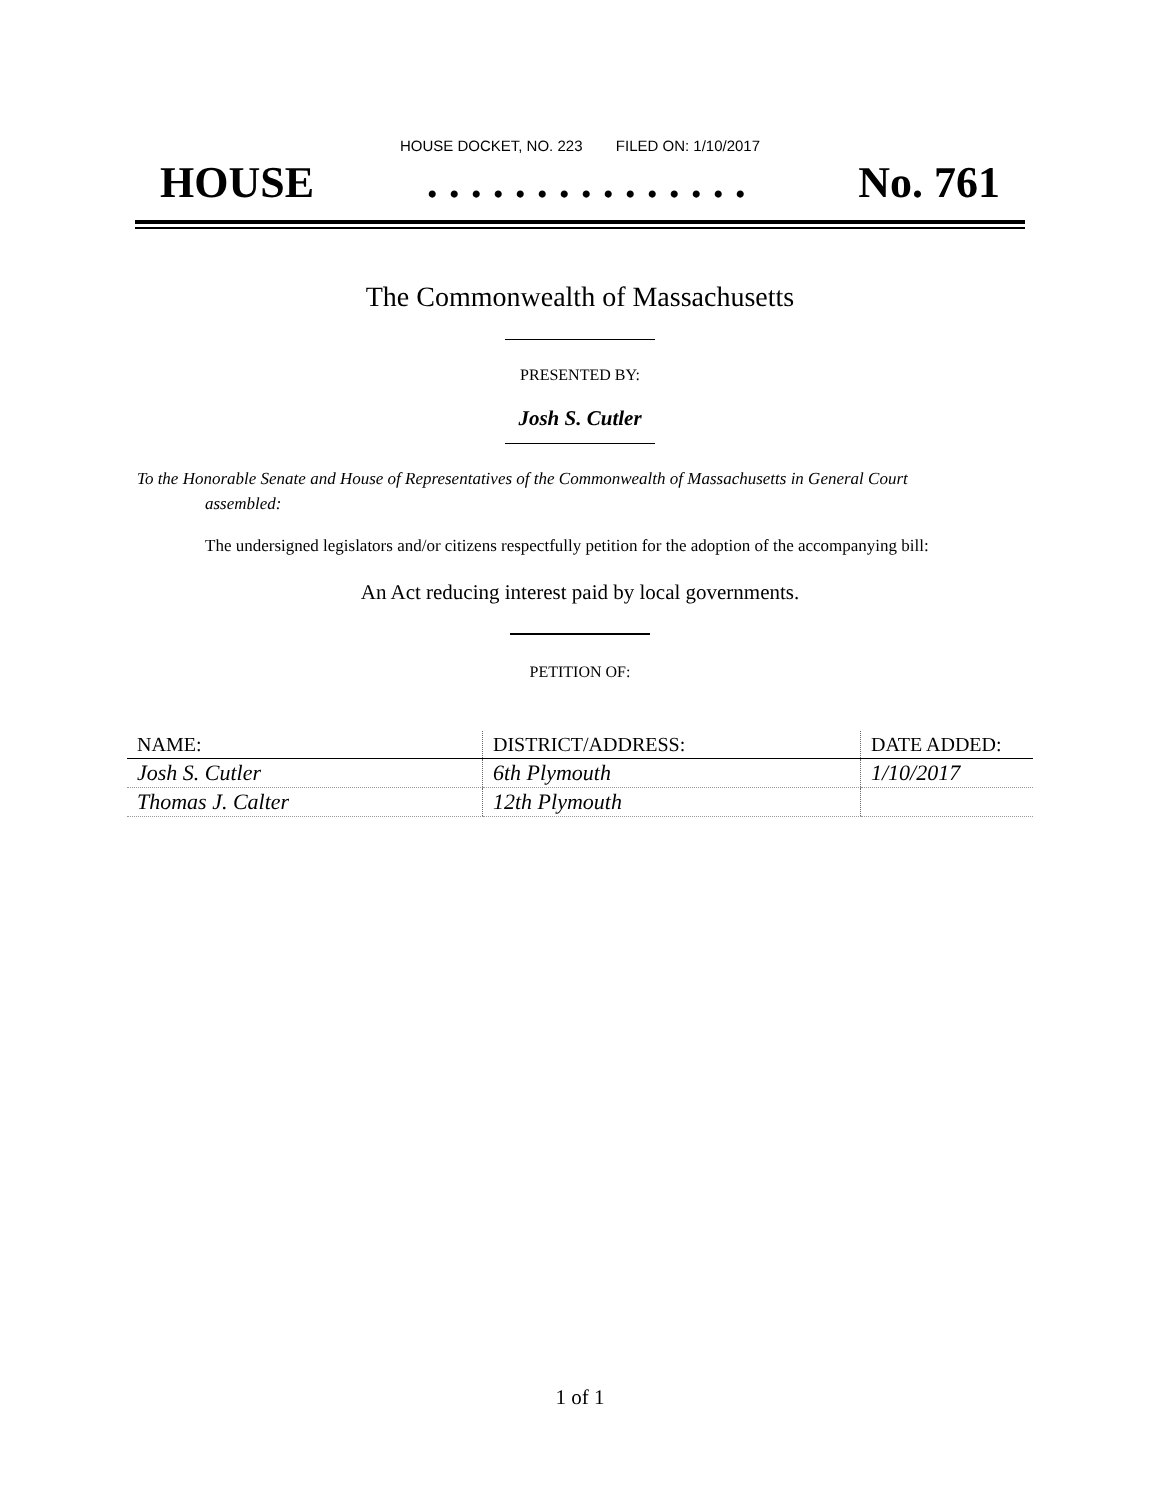HOUSE DOCKET, NO. 223 FILED ON: 1/10/2017
HOUSE. . . . . . . . . . . . . . . No. 761
The Commonwealth of Massachusetts
PRESENTED BY:
Josh S. Cutler
To the Honorable Senate and House of Representatives of the Commonwealth of Massachusetts in General Court assembled:
The undersigned legislators and/or citizens respectfully petition for the adoption of the accompanying bill:
An Act reducing interest paid by local governments.
PETITION OF:
| NAME: | DISTRICT/ADDRESS: | DATE ADDED: |
| --- | --- | --- |
| Josh S. Cutler | 6th Plymouth | 1/10/2017 |
| Thomas J. Calter | 12th Plymouth | |
1 of 1